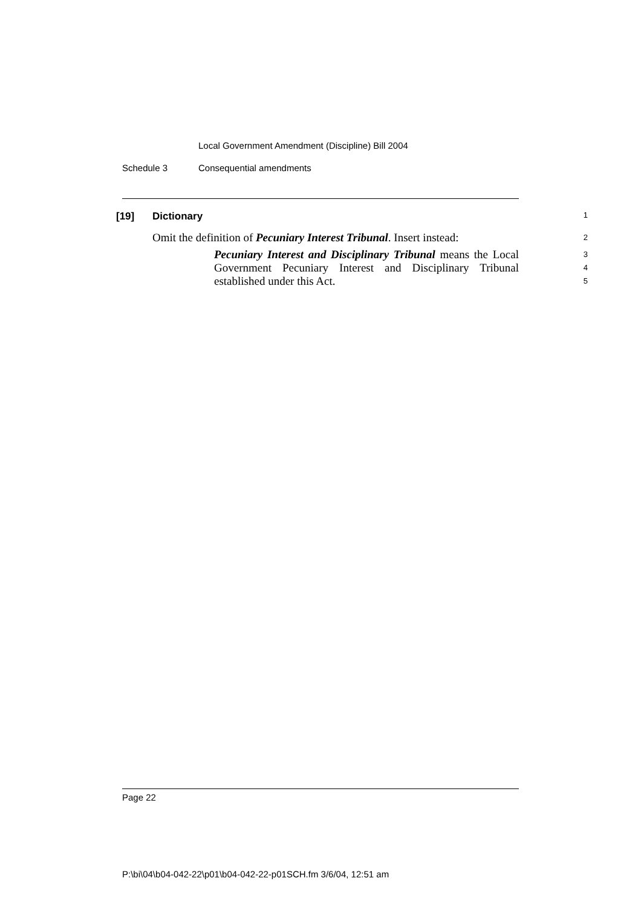Local Government Amendment (Discipline) Bill 2004
Schedule 3 Consequential amendments
[19] Dictionary
1
Omit the definition of Pecuniary Interest Tribunal. Insert instead:
2
Pecuniary Interest and Disciplinary Tribunal means the Local Government Pecuniary Interest and Disciplinary Tribunal established under this Act.
3
4
5
Page 22
P:\bi\04\b04-042-22\p01\b04-042-22-p01SCH.fm 3/6/04, 12:51 am